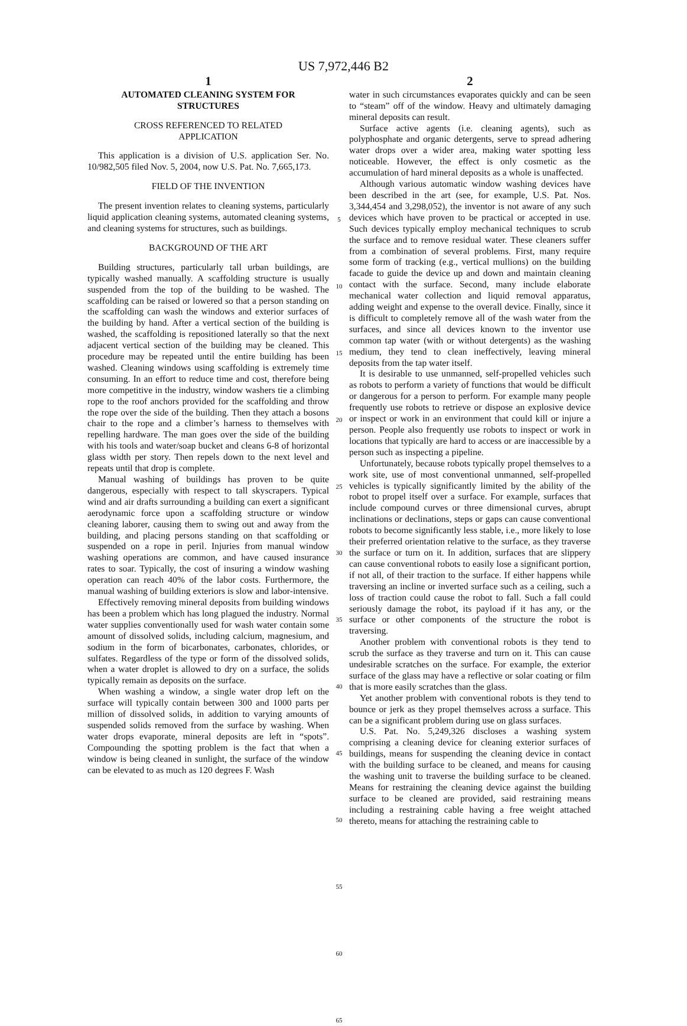US 7,972,446 B2
1
AUTOMATED CLEANING SYSTEM FOR
STRUCTURES
CROSS REFERENCED TO RELATED
APPLICATION
This application is a division of U.S. application Ser. No. 10/982,505 filed Nov. 5, 2004, now U.S. Pat. No. 7,665,173.
FIELD OF THE INVENTION
The present invention relates to cleaning systems, particularly liquid application cleaning systems, automated cleaning systems, and cleaning systems for structures, such as buildings.
BACKGROUND OF THE ART
Building structures, particularly tall urban buildings, are typically washed manually. A scaffolding structure is usually suspended from the top of the building to be washed. The scaffolding can be raised or lowered so that a person standing on the scaffolding can wash the windows and exterior surfaces of the building by hand. After a vertical section of the building is washed, the scaffolding is repositioned laterally so that the next adjacent vertical section of the building may be cleaned. This procedure may be repeated until the entire building has been washed. Cleaning windows using scaffolding is extremely time consuming. In an effort to reduce time and cost, therefore being more competitive in the industry, window washers tie a climbing rope to the roof anchors provided for the scaffolding and throw the rope over the side of the building. Then they attach a bosons chair to the rope and a climber’s harness to themselves with repelling hardware. The man goes over the side of the building with his tools and water/soap bucket and cleans 6-8 of horizontal glass width per story. Then repels down to the next level and repeats until that drop is complete.
Manual washing of buildings has proven to be quite dangerous, especially with respect to tall skyscrapers. Typical wind and air drafts surrounding a building can exert a significant aerodynamic force upon a scaffolding structure or window cleaning laborer, causing them to swing out and away from the building, and placing persons standing on that scaffolding or suspended on a rope in peril. Injuries from manual window washing operations are common, and have caused insurance rates to soar. Typically, the cost of insuring a window washing operation can reach 40% of the labor costs. Furthermore, the manual washing of building exteriors is slow and labor-intensive.
Effectively removing mineral deposits from building windows has been a problem which has long plagued the industry. Normal water supplies conventionally used for wash water contain some amount of dissolved solids, including calcium, magnesium, and sodium in the form of bicarbonates, carbonates, chlorides, or sulfates. Regardless of the type or form of the dissolved solids, when a water droplet is allowed to dry on a surface, the solids typically remain as deposits on the surface.
When washing a window, a single water drop left on the surface will typically contain between 300 and 1000 parts per million of dissolved solids, in addition to varying amounts of suspended solids removed from the surface by washing. When water drops evaporate, mineral deposits are left in “spots”. Compounding the spotting problem is the fact that when a window is being cleaned in sunlight, the surface of the window can be elevated to as much as 120 degrees F. Wash
5
10
15
20
25
30
35
40
45
50
55
60
65
2
water in such circumstances evaporates quickly and can be seen to “steam” off of the window. Heavy and ultimately damaging mineral deposits can result.
Surface active agents (i.e. cleaning agents), such as polyphosphate and organic detergents, serve to spread adhering water drops over a wider area, making water spotting less noticeable. However, the effect is only cosmetic as the accumulation of hard mineral deposits as a whole is unaffected.
Although various automatic window washing devices have been described in the art (see, for example, U.S. Pat. Nos. 3,344,454 and 3,298,052), the inventor is not aware of any such devices which have proven to be practical or accepted in use. Such devices typically employ mechanical techniques to scrub the surface and to remove residual water. These cleaners suffer from a combination of several problems. First, many require some form of tracking (e.g., vertical mullions) on the building facade to guide the device up and down and maintain cleaning contact with the surface. Second, many include elaborate mechanical water collection and liquid removal apparatus, adding weight and expense to the overall device. Finally, since it is difficult to completely remove all of the wash water from the surfaces, and since all devices known to the inventor use common tap water (with or without detergents) as the washing medium, they tend to clean ineffectively, leaving mineral deposits from the tap water itself.
It is desirable to use unmanned, self-propelled vehicles such as robots to perform a variety of functions that would be difficult or dangerous for a person to perform. For example many people frequently use robots to retrieve or dispose an explosive device or inspect or work in an environment that could kill or injure a person. People also frequently use robots to inspect or work in locations that typically are hard to access or are inaccessible by a person such as inspecting a pipeline.
Unfortunately, because robots typically propel themselves to a work site, use of most conventional unmanned, self-propelled vehicles is typically significantly limited by the ability of the robot to propel itself over a surface. For example, surfaces that include compound curves or three dimensional curves, abrupt inclinations or declinations, steps or gaps can cause conventional robots to become significantly less stable, i.e., more likely to lose their preferred orientation relative to the surface, as they traverse the surface or turn on it. In addition, surfaces that are slippery can cause conventional robots to easily lose a significant portion, if not all, of their traction to the surface. If either happens while traversing an incline or inverted surface such as a ceiling, such a loss of traction could cause the robot to fall. Such a fall could seriously damage the robot, its payload if it has any, or the surface or other components of the structure the robot is traversing.
Another problem with conventional robots is they tend to scrub the surface as they traverse and turn on it. This can cause undesirable scratches on the surface. For example, the exterior surface of the glass may have a reflective or solar coating or film that is more easily scratches than the glass.
Yet another problem with conventional robots is they tend to bounce or jerk as they propel themselves across a surface. This can be a significant problem during use on glass surfaces.
U.S. Pat. No. 5,249,326 discloses a washing system comprising a cleaning device for cleaning exterior surfaces of buildings, means for suspending the cleaning device in contact with the building surface to be cleaned, and means for causing the washing unit to traverse the building surface to be cleaned. Means for restraining the cleaning device against the building surface to be cleaned are provided, said restraining means including a restraining cable having a free weight attached thereto, means for attaching the restraining cable to